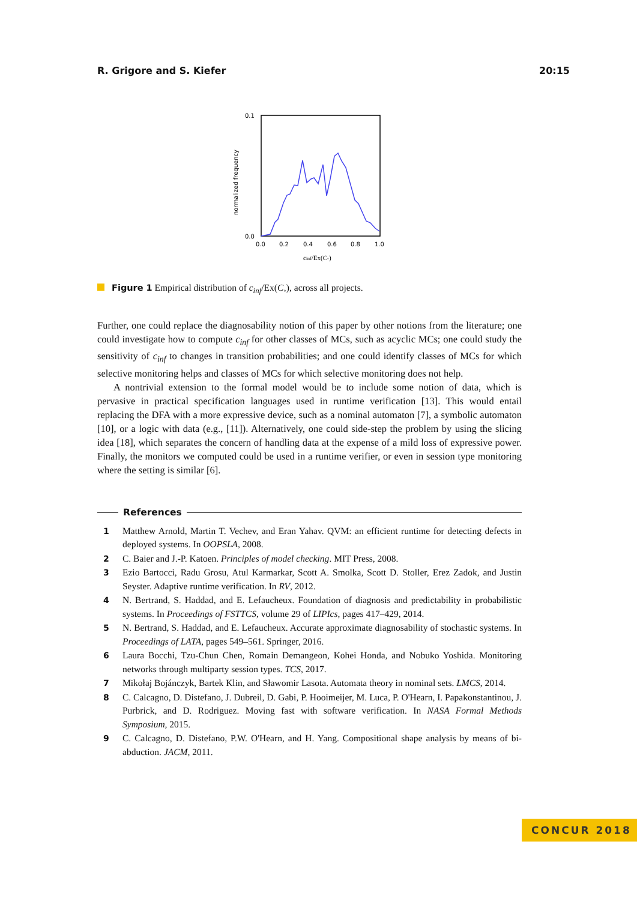R. Grigore and S. Kiefer 20:15
0.1
0.0
0.0
0.2
0.4
0.6
0.8
1.0
normalized frequency
cinf/Ex(C◦)
Figure 1 Empirical distribution of c<sub>inf</sub>/Ex(C<sub>◦</sub>), across all projects.
Further, one could replace the diagnosability notion of this paper by other notions from the literature; one could investigate how to compute c<sub>inf</sub> for other classes of MCs, such as acyclic MCs; one could study the sensitivity of c<sub>inf</sub> to changes in transition probabilities; and one could identify classes of MCs for which selective monitoring helps and classes of MCs for which selective monitoring does not help.
A nontrivial extension to the formal model would be to include some notion of data, which is pervasive in practical specification languages used in runtime verification [13]. This would entail replacing the DFA with a more expressive device, such as a nominal automaton [7], a symbolic automaton [10], or a logic with data (e.g., [11]). Alternatively, one could side-step the problem by using the slicing idea [18], which separates the concern of handling data at the expense of a mild loss of expressive power. Finally, the monitors we computed could be used in a runtime verifier, or even in session type monitoring where the setting is similar [6].
References
1 Matthew Arnold, Martin T. Vechev, and Eran Yahav. QVM: an efficient runtime for detecting defects in deployed systems. In OOPSLA, 2008.
2 C. Baier and J.-P. Katoen. Principles of model checking. MIT Press, 2008.
3 Ezio Bartocci, Radu Grosu, Atul Karmarkar, Scott A. Smolka, Scott D. Stoller, Erez Zadok, and Justin Seyster. Adaptive runtime verification. In RV, 2012.
4 N. Bertrand, S. Haddad, and E. Lefaucheux. Foundation of diagnosis and predictability in probabilistic systems. In Proceedings of FSTTCS, volume 29 of LIPIcs, pages 417–429, 2014.
5 N. Bertrand, S. Haddad, and E. Lefaucheux. Accurate approximate diagnosability of stochastic systems. In Proceedings of LATA, pages 549–561. Springer, 2016.
6 Laura Bocchi, Tzu-Chun Chen, Romain Demangeon, Kohei Honda, and Nobuko Yoshida. Monitoring networks through multiparty session types. TCS, 2017.
7 Mikołaj Bojánczyk, Bartek Klin, and Sławomir Lasota. Automata theory in nominal sets. LMCS, 2014.
8 C. Calcagno, D. Distefano, J. Dubreil, D. Gabi, P. Hooimeijer, M. Luca, P. O'Hearn, I. Papakonstantinou, J. Purbrick, and D. Rodriguez. Moving fast with software verification. In NASA Formal Methods Symposium, 2015.
9 C. Calcagno, D. Distefano, P.W. O'Hearn, and H. Yang. Compositional shape analysis by means of bi-abduction. JACM, 2011.
CONCUR 2018